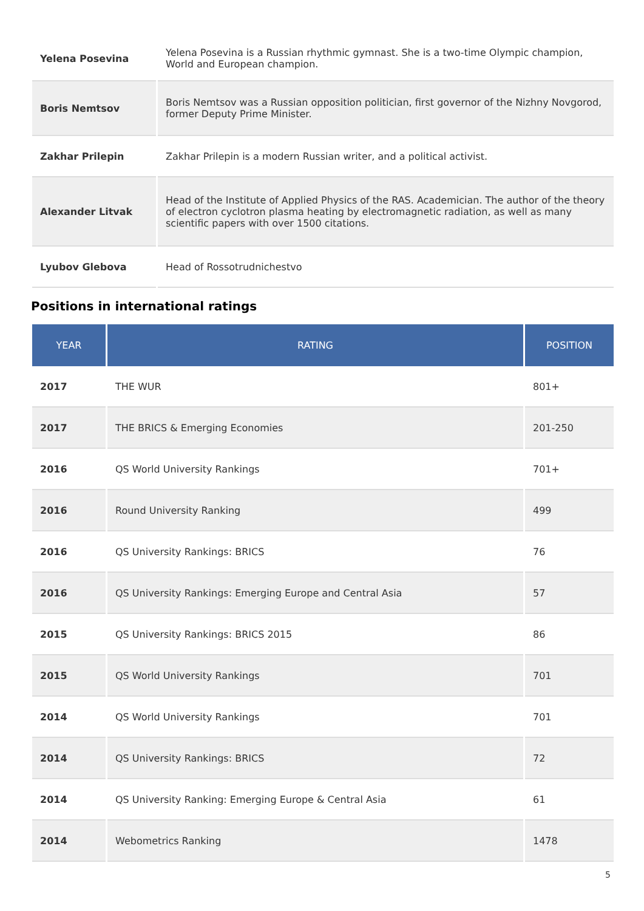| Yelena Posevina | Yelena Posevina is a Russian rhythmic gymnast. She is a two-time Olympic champion, World and European champion. |
| Boris Nemtsov | Boris Nemtsov was a Russian opposition politician, first governor of the Nizhny Novgorod, former Deputy Prime Minister. |
| Zakhar Prilepin | Zakhar Prilepin is a modern Russian writer, and a political activist. |
| Alexander Litvak | Head of the Institute of Applied Physics of the RAS. Academician. The author of the theory of electron cyclotron plasma heating by electromagnetic radiation, as well as many scientific papers with over 1500 citations. |
| Lyubov Glebova | Head of Rossotrudnichestvo |
Positions in international ratings
| YEAR | RATING | POSITION |
| --- | --- | --- |
| 2017 | THE WUR | 801+ |
| 2017 | THE BRICS & Emerging Economies | 201-250 |
| 2016 | QS World University Rankings | 701+ |
| 2016 | Round University Ranking | 499 |
| 2016 | QS University Rankings: BRICS | 76 |
| 2016 | QS University Rankings: Emerging Europe and Central Asia | 57 |
| 2015 | QS University Rankings: BRICS 2015 | 86 |
| 2015 | QS World University Rankings | 701 |
| 2014 | QS World University Rankings | 701 |
| 2014 | QS University Rankings: BRICS | 72 |
| 2014 | QS University Ranking: Emerging Europe & Central Asia | 61 |
| 2014 | Webometrics Ranking | 1478 |
5